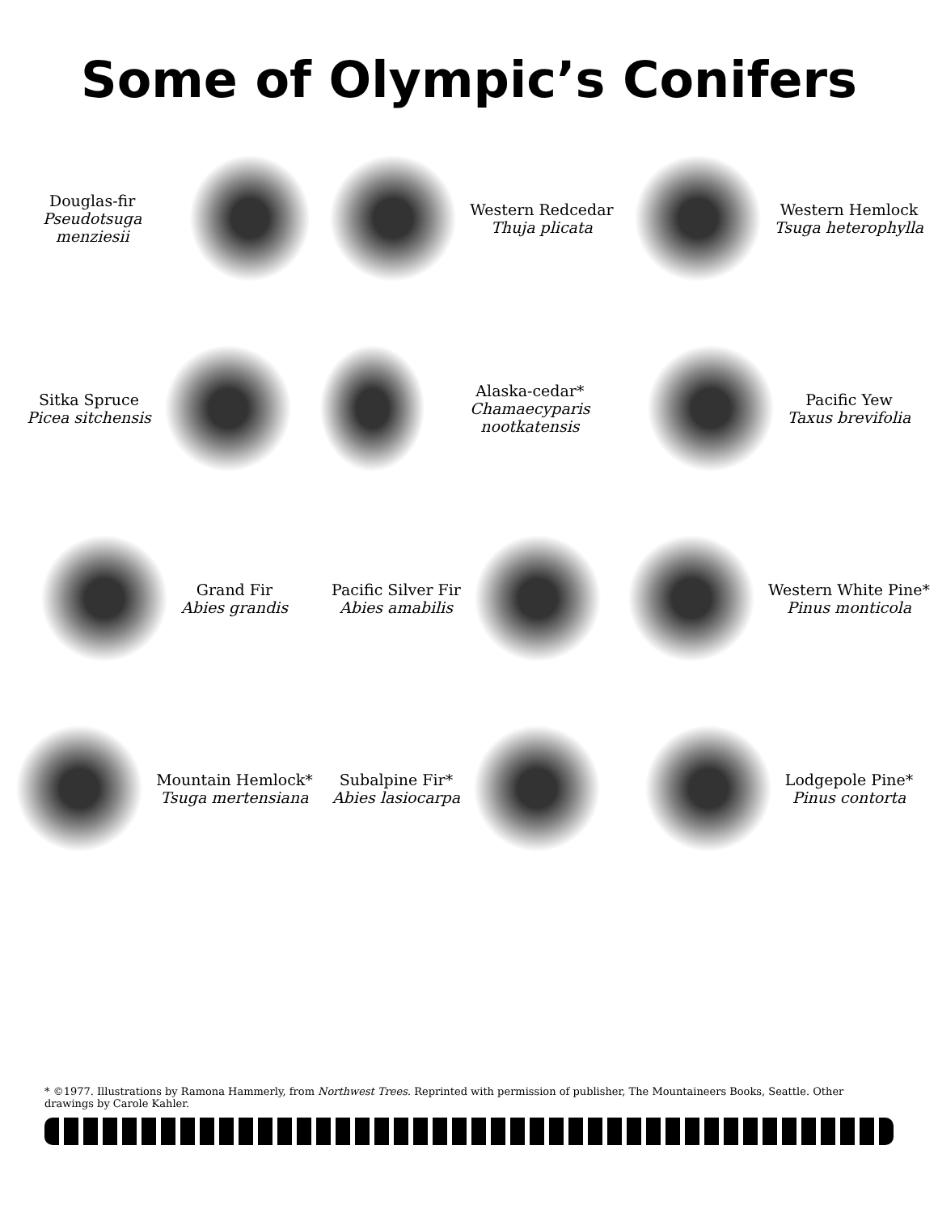Some of Olympic’s Conifers
Douglas-fir
Pseudotsuga menziesii
Western Redcedar
Thuja plicata
Western Hemlock
Tsuga heterophylla
Sitka Spruce
Picea sitchensis
Alaska-cedar*
Chamaecyparis nootkatensis
Pacific Yew
Taxus brevifolia
Grand Fir
Abies grandis
Pacific Silver Fir
Abies amabilis
Western White Pine*
Pinus monticola
Mountain Hemlock*
Tsuga mertensiana
Subalpine Fir*
Abies lasiocarpa
Lodgepole Pine*
Pinus contorta
* ©1977. Illustrations by Ramona Hammerly, from Northwest Trees. Reprinted with permission of publisher, The Mountaineers Books, Seattle. Other drawings by Carole Kahler.